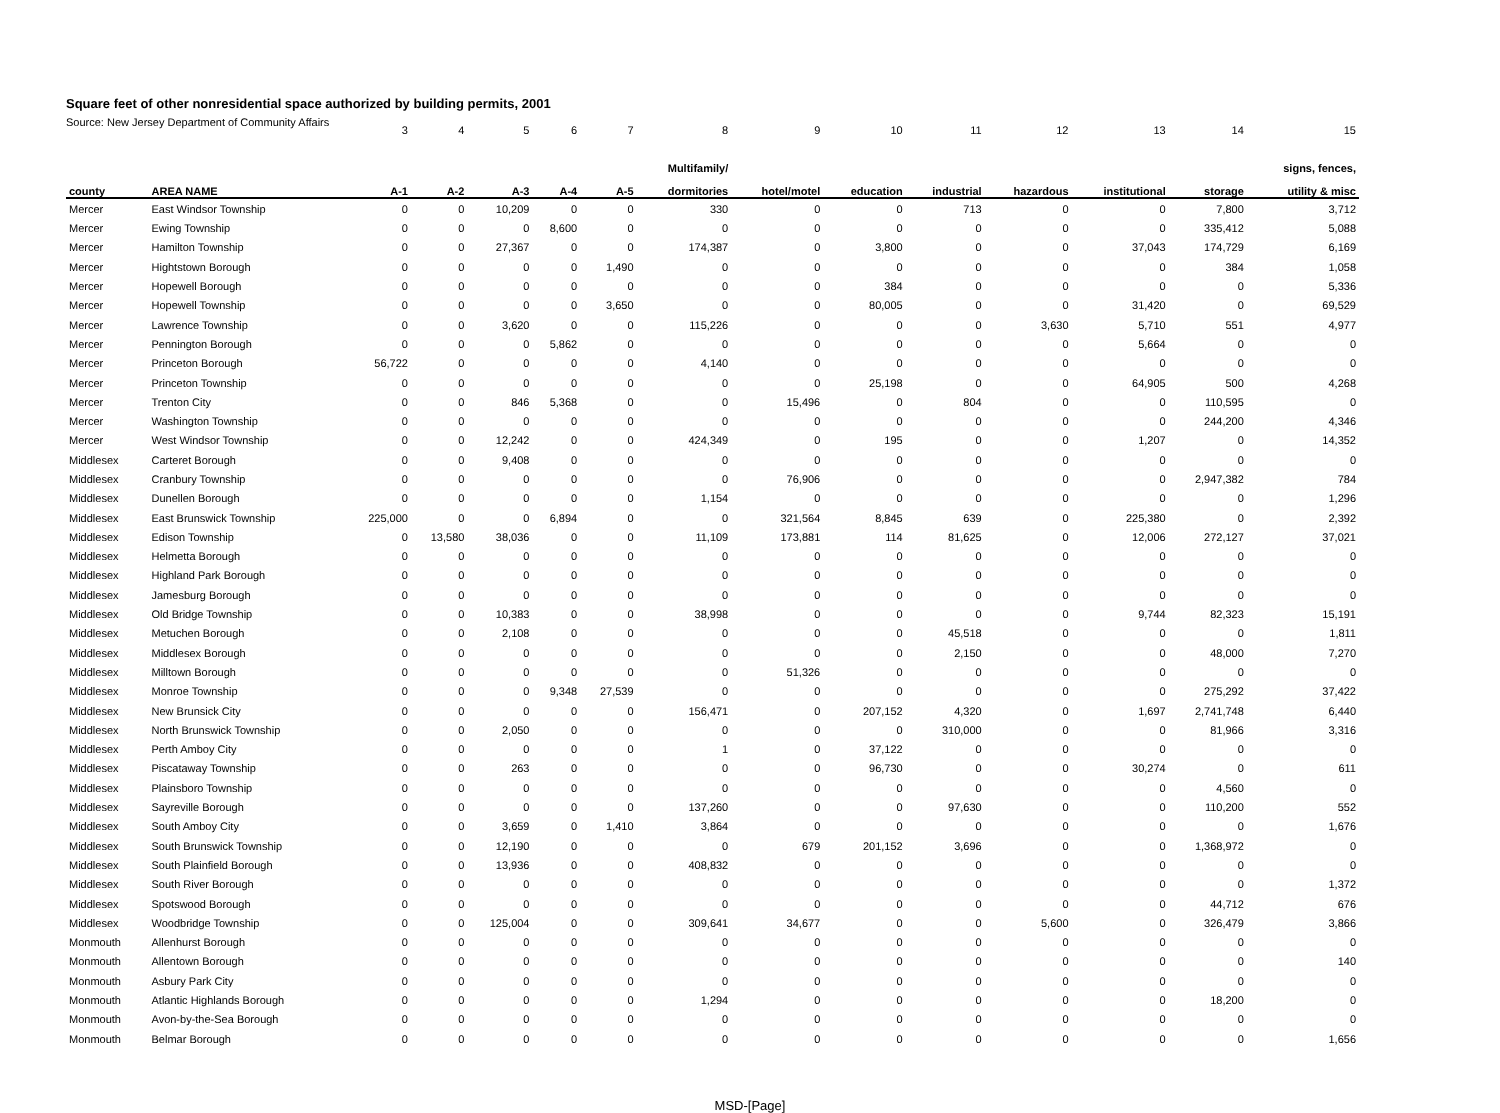Square feet of other nonresidential space authorized by building permits, 2001
Source: New Jersey Department of Community Affairs
| | | 3 | 4 | 5 | 6 | 7 | 8 | 9 | 10 | 11 | 12 | 13 | 14 | 15 |
| | | | | | | | Multifamily/ | | | | | | | signs, fences, |
| county | AREA NAME | A-1 | A-2 | A-3 | A-4 | A-5 | dormitories | hotel/motel | education | industrial | hazardous | institutional | storage | utility & misc |
| Mercer | East Windsor Township | 0 | 0 | 10,209 | 0 | 0 | 330 | 0 | 0 | 713 | 0 | 0 | 7,800 | 3,712 |
| Mercer | Ewing Township | 0 | 0 | 0 | 8,600 | 0 | 0 | 0 | 0 | 0 | 0 | 0 | 335,412 | 5,088 |
| Mercer | Hamilton Township | 0 | 0 | 27,367 | 0 | 0 | 174,387 | 0 | 3,800 | 0 | 0 | 37,043 | 174,729 | 6,169 |
| Mercer | Hightstown Borough | 0 | 0 | 0 | 0 | 1,490 | 0 | 0 | 0 | 0 | 0 | 0 | 384 | 1,058 |
| Mercer | Hopewell Borough | 0 | 0 | 0 | 0 | 0 | 0 | 0 | 384 | 0 | 0 | 0 | 0 | 5,336 |
| Mercer | Hopewell Township | 0 | 0 | 0 | 0 | 3,650 | 0 | 0 | 80,005 | 0 | 0 | 31,420 | 0 | 69,529 |
| Mercer | Lawrence Township | 0 | 0 | 3,620 | 0 | 0 | 115,226 | 0 | 0 | 0 | 3,630 | 5,710 | 551 | 4,977 |
| Mercer | Pennington Borough | 0 | 0 | 0 | 5,862 | 0 | 0 | 0 | 0 | 0 | 0 | 5,664 | 0 | 0 |
| Mercer | Princeton Borough | 56,722 | 0 | 0 | 0 | 0 | 4,140 | 0 | 0 | 0 | 0 | 0 | 0 | 0 |
| Mercer | Princeton Township | 0 | 0 | 0 | 0 | 0 | 0 | 0 | 25,198 | 0 | 0 | 64,905 | 500 | 4,268 |
| Mercer | Trenton City | 0 | 0 | 846 | 5,368 | 0 | 0 | 15,496 | 0 | 804 | 0 | 0 | 110,595 | 0 |
| Mercer | Washington Township | 0 | 0 | 0 | 0 | 0 | 0 | 0 | 0 | 0 | 0 | 0 | 244,200 | 4,346 |
| Mercer | West Windsor Township | 0 | 0 | 12,242 | 0 | 0 | 424,349 | 0 | 195 | 0 | 0 | 1,207 | 0 | 14,352 |
| Middlesex | Carteret Borough | 0 | 0 | 9,408 | 0 | 0 | 0 | 0 | 0 | 0 | 0 | 0 | 0 | 0 |
| Middlesex | Cranbury Township | 0 | 0 | 0 | 0 | 0 | 0 | 76,906 | 0 | 0 | 0 | 0 | 2,947,382 | 784 |
| Middlesex | Dunellen Borough | 0 | 0 | 0 | 0 | 0 | 1,154 | 0 | 0 | 0 | 0 | 0 | 0 | 1,296 |
| Middlesex | East Brunswick Township | 225,000 | 0 | 0 | 6,894 | 0 | 0 | 321,564 | 8,845 | 639 | 0 | 225,380 | 0 | 2,392 |
| Middlesex | Edison Township | 0 | 13,580 | 38,036 | 0 | 0 | 11,109 | 173,881 | 114 | 81,625 | 0 | 12,006 | 272,127 | 37,021 |
| Middlesex | Helmetta Borough | 0 | 0 | 0 | 0 | 0 | 0 | 0 | 0 | 0 | 0 | 0 | 0 | 0 |
| Middlesex | Highland Park Borough | 0 | 0 | 0 | 0 | 0 | 0 | 0 | 0 | 0 | 0 | 0 | 0 | 0 |
| Middlesex | Jamesburg Borough | 0 | 0 | 0 | 0 | 0 | 0 | 0 | 0 | 0 | 0 | 0 | 0 | 0 |
| Middlesex | Old Bridge Township | 0 | 0 | 10,383 | 0 | 0 | 38,998 | 0 | 0 | 0 | 0 | 9,744 | 82,323 | 15,191 |
| Middlesex | Metuchen Borough | 0 | 0 | 2,108 | 0 | 0 | 0 | 0 | 0 | 45,518 | 0 | 0 | 0 | 1,811 |
| Middlesex | Middlesex Borough | 0 | 0 | 0 | 0 | 0 | 0 | 0 | 0 | 2,150 | 0 | 0 | 48,000 | 7,270 |
| Middlesex | Milltown Borough | 0 | 0 | 0 | 0 | 0 | 0 | 51,326 | 0 | 0 | 0 | 0 | 0 | 0 |
| Middlesex | Monroe Township | 0 | 0 | 0 | 9,348 | 27,539 | 0 | 0 | 0 | 0 | 0 | 0 | 275,292 | 37,422 |
| Middlesex | New Brunsick City | 0 | 0 | 0 | 0 | 0 | 156,471 | 0 | 207,152 | 4,320 | 0 | 1,697 | 2,741,748 | 6,440 |
| Middlesex | North Brunswick Township | 0 | 0 | 2,050 | 0 | 0 | 0 | 0 | 0 | 310,000 | 0 | 0 | 81,966 | 3,316 |
| Middlesex | Perth Amboy City | 0 | 0 | 0 | 0 | 0 | 1 | 0 | 37,122 | 0 | 0 | 0 | 0 | 0 |
| Middlesex | Piscataway Township | 0 | 0 | 263 | 0 | 0 | 0 | 0 | 96,730 | 0 | 0 | 30,274 | 0 | 611 |
| Middlesex | Plainsboro Township | 0 | 0 | 0 | 0 | 0 | 0 | 0 | 0 | 0 | 0 | 0 | 4,560 | 0 |
| Middlesex | Sayreville Borough | 0 | 0 | 0 | 0 | 0 | 137,260 | 0 | 0 | 97,630 | 0 | 0 | 110,200 | 552 |
| Middlesex | South Amboy City | 0 | 0 | 3,659 | 0 | 1,410 | 3,864 | 0 | 0 | 0 | 0 | 0 | 0 | 1,676 |
| Middlesex | South Brunswick Township | 0 | 0 | 12,190 | 0 | 0 | 0 | 679 | 201,152 | 3,696 | 0 | 0 | 1,368,972 | 0 |
| Middlesex | South Plainfield Borough | 0 | 0 | 13,936 | 0 | 0 | 408,832 | 0 | 0 | 0 | 0 | 0 | 0 | 0 |
| Middlesex | South River Borough | 0 | 0 | 0 | 0 | 0 | 0 | 0 | 0 | 0 | 0 | 0 | 0 | 1,372 |
| Middlesex | Spotswood Borough | 0 | 0 | 0 | 0 | 0 | 0 | 0 | 0 | 0 | 0 | 0 | 44,712 | 676 |
| Middlesex | Woodbridge Township | 0 | 0 | 125,004 | 0 | 0 | 309,641 | 34,677 | 0 | 0 | 5,600 | 0 | 326,479 | 3,866 |
| Monmouth | Allenhurst Borough | 0 | 0 | 0 | 0 | 0 | 0 | 0 | 0 | 0 | 0 | 0 | 0 | 0 |
| Monmouth | Allentown Borough | 0 | 0 | 0 | 0 | 0 | 0 | 0 | 0 | 0 | 0 | 0 | 0 | 140 |
| Monmouth | Asbury Park City | 0 | 0 | 0 | 0 | 0 | 0 | 0 | 0 | 0 | 0 | 0 | 0 | 0 |
| Monmouth | Atlantic Highlands Borough | 0 | 0 | 0 | 0 | 0 | 1,294 | 0 | 0 | 0 | 0 | 0 | 18,200 | 0 |
| Monmouth | Avon-by-the-Sea Borough | 0 | 0 | 0 | 0 | 0 | 0 | 0 | 0 | 0 | 0 | 0 | 0 | 0 |
| Monmouth | Belmar Borough | 0 | 0 | 0 | 0 | 0 | 0 | 0 | 0 | 0 | 0 | 0 | 0 | 1,656 |
MSD-[Page]